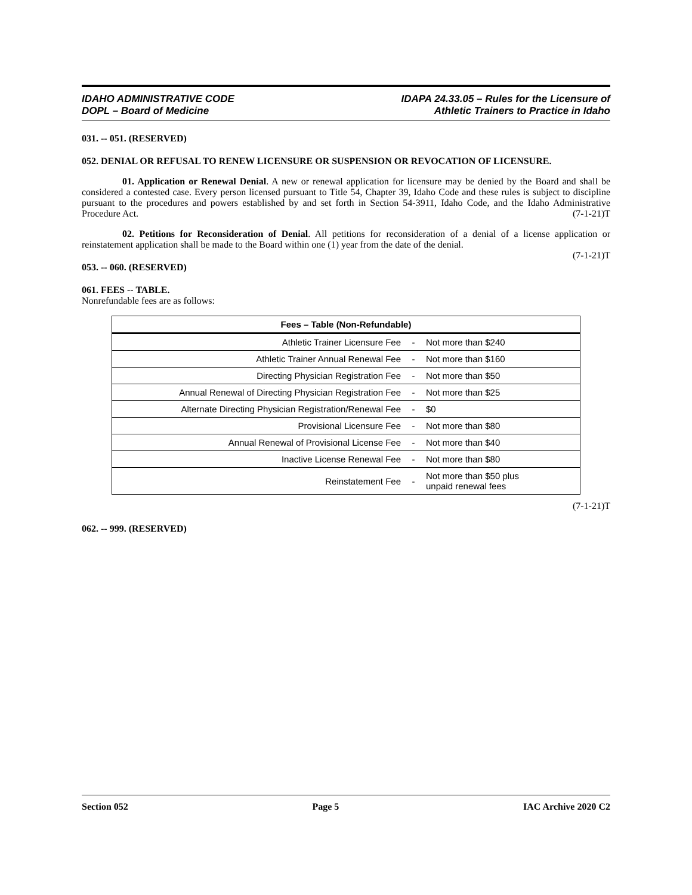IDAHO ADMINISTRATIVE CODE
DOPL – Board of Medicine
IDAPA 24.33.05 – Rules for the Licensure of
Athletic Trainers to Practice in Idaho
031. -- 051. (RESERVED)
052. DENIAL OR REFUSAL TO RENEW LICENSURE OR SUSPENSION OR REVOCATION OF LICENSURE.
01. Application or Renewal Denial. A new or renewal application for licensure may be denied by the Board and shall be considered a contested case. Every person licensed pursuant to Title 54, Chapter 39, Idaho Code and these rules is subject to discipline pursuant to the procedures and powers established by and set forth in Section 54-3911, Idaho Code, and the Idaho Administrative Procedure Act. (7-1-21)T
02. Petitions for Reconsideration of Denial. All petitions for reconsideration of a denial of a license application or reinstatement application shall be made to the Board within one (1) year from the date of the denial.
(7-1-21)T
053. -- 060. (RESERVED)
061. FEES -- TABLE.
Nonrefundable fees are as follows:
| Fees – Table (Non-Refundable) | | |
| --- | --- | --- |
| Athletic Trainer Licensure Fee | - | Not more than $240 |
| Athletic Trainer Annual Renewal Fee | - | Not more than $160 |
| Directing Physician Registration Fee | - | Not more than $50 |
| Annual Renewal of Directing Physician Registration Fee | - | Not more than $25 |
| Alternate Directing Physician Registration/Renewal Fee | - | $0 |
| Provisional Licensure Fee | - | Not more than $80 |
| Annual Renewal of Provisional License Fee | - | Not more than $40 |
| Inactive License Renewal Fee | - | Not more than $80 |
| Reinstatement Fee | - | Not more than $50 plus unpaid renewal fees |
(7-1-21)T
062. -- 999. (RESERVED)
Section 052 Page 5 IAC Archive 2020 C2